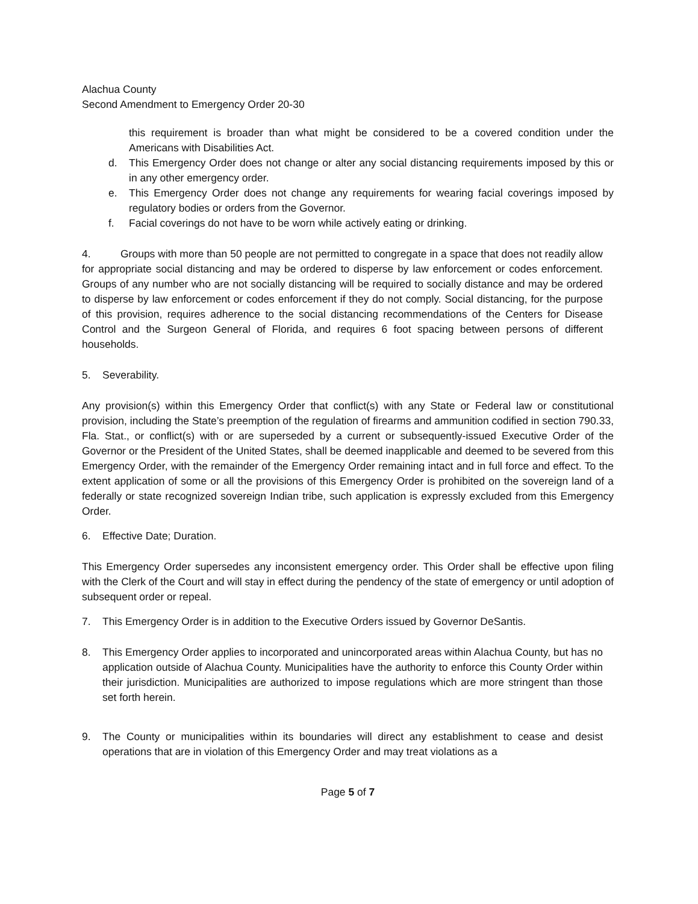Alachua County
Second Amendment to Emergency Order 20-30
this requirement is broader than what might be considered to be a covered condition under the Americans with Disabilities Act.
d. This Emergency Order does not change or alter any social distancing requirements imposed by this or in any other emergency order.
e. This Emergency Order does not change any requirements for wearing facial coverings imposed by regulatory bodies or orders from the Governor.
f. Facial coverings do not have to be worn while actively eating or drinking.
4. Groups with more than 50 people are not permitted to congregate in a space that does not readily allow for appropriate social distancing and may be ordered to disperse by law enforcement or codes enforcement. Groups of any number who are not socially distancing will be required to socially distance and may be ordered to disperse by law enforcement or codes enforcement if they do not comply. Social distancing, for the purpose of this provision, requires adherence to the social distancing recommendations of the Centers for Disease Control and the Surgeon General of Florida, and requires 6 foot spacing between persons of different households.
5. Severability.
Any provision(s) within this Emergency Order that conflict(s) with any State or Federal law or constitutional provision, including the State’s preemption of the regulation of firearms and ammunition codified in section 790.33, Fla. Stat., or conflict(s) with or are superseded by a current or subsequently-issued Executive Order of the Governor or the President of the United States, shall be deemed inapplicable and deemed to be severed from this Emergency Order, with the remainder of the Emergency Order remaining intact and in full force and effect. To the extent application of some or all the provisions of this Emergency Order is prohibited on the sovereign land of a federally or state recognized sovereign Indian tribe, such application is expressly excluded from this Emergency Order.
6. Effective Date; Duration.
This Emergency Order supersedes any inconsistent emergency order. This Order shall be effective upon filing with the Clerk of the Court and will stay in effect during the pendency of the state of emergency or until adoption of subsequent order or repeal.
7. This Emergency Order is in addition to the Executive Orders issued by Governor DeSantis.
8. This Emergency Order applies to incorporated and unincorporated areas within Alachua County, but has no application outside of Alachua County. Municipalities have the authority to enforce this County Order within their jurisdiction. Municipalities are authorized to impose regulations which are more stringent than those set forth herein.
9. The County or municipalities within its boundaries will direct any establishment to cease and desist operations that are in violation of this Emergency Order and may treat violations as a
Page 5 of 7